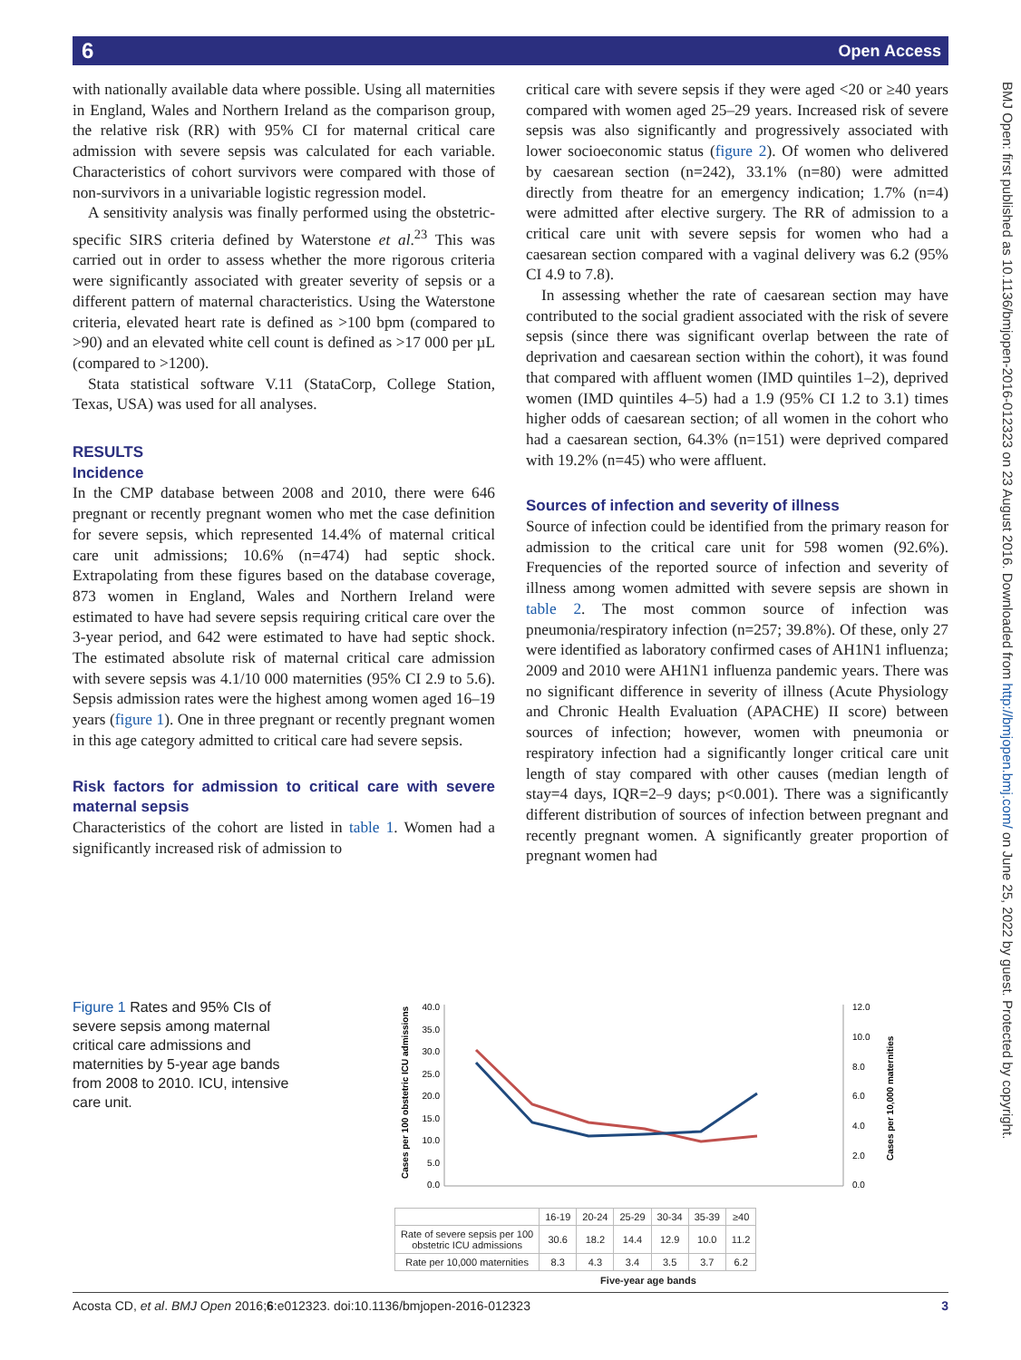6 Open Access
BMJ Open: first published as 10.1136/bmjopen-2016-012323 on 23 August 2016. Downloaded from http://bmjopen.bmj.com/ on June 25, 2022 by guest. Protected by copyright.
with nationally available data where possible. Using all maternities in England, Wales and Northern Ireland as the comparison group, the relative risk (RR) with 95% CI for maternal critical care admission with severe sepsis was calculated for each variable. Characteristics of cohort survivors were compared with those of non-survivors in a univariable logistic regression model.
A sensitivity analysis was finally performed using the obstetric-specific SIRS criteria defined by Waterstone et al.<sup>23</sup> This was carried out in order to assess whether the more rigorous criteria were significantly associated with greater severity of sepsis or a different pattern of maternal characteristics. Using the Waterstone criteria, elevated heart rate is defined as >100 bpm (compared to >90) and an elevated white cell count is defined as >17 000 per µL (compared to >1200).
Stata statistical software V.11 (StataCorp, College Station, Texas, USA) was used for all analyses.
RESULTS
Incidence
In the CMP database between 2008 and 2010, there were 646 pregnant or recently pregnant women who met the case definition for severe sepsis, which represented 14.4% of maternal critical care unit admissions; 10.6% (n=474) had septic shock. Extrapolating from these figures based on the database coverage, 873 women in England, Wales and Northern Ireland were estimated to have had severe sepsis requiring critical care over the 3-year period, and 642 were estimated to have had septic shock. The estimated absolute risk of maternal critical care admission with severe sepsis was 4.1/10 000 maternities (95% CI 2.9 to 5.6). Sepsis admission rates were the highest among women aged 16–19 years (figure 1). One in three pregnant or recently pregnant women in this age category admitted to critical care had severe sepsis.
Risk factors for admission to critical care with severe maternal sepsis
Characteristics of the cohort are listed in table 1. Women had a significantly increased risk of admission to
critical care with severe sepsis if they were aged <20 or ≥40 years compared with women aged 25–29 years. Increased risk of severe sepsis was also significantly and progressively associated with lower socioeconomic status (figure 2). Of women who delivered by caesarean section (n=242), 33.1% (n=80) were admitted directly from theatre for an emergency indication; 1.7% (n=4) were admitted after elective surgery. The RR of admission to a critical care unit with severe sepsis for women who had a caesarean section compared with a vaginal delivery was 6.2 (95% CI 4.9 to 7.8).
In assessing whether the rate of caesarean section may have contributed to the social gradient associated with the risk of severe sepsis (since there was significant overlap between the rate of deprivation and caesarean section within the cohort), it was found that compared with affluent women (IMD quintiles 1–2), deprived women (IMD quintiles 4–5) had a 1.9 (95% CI 1.2 to 3.1) times higher odds of caesarean section; of all women in the cohort who had a caesarean section, 64.3% (n=151) were deprived compared with 19.2% (n=45) who were affluent.
Sources of infection and severity of illness
Source of infection could be identified from the primary reason for admission to the critical care unit for 598 women (92.6%). Frequencies of the reported source of infection and severity of illness among women admitted with severe sepsis are shown in table 2. The most common source of infection was pneumonia/respiratory infection (n=257; 39.8%). Of these, only 27 were identified as laboratory confirmed cases of AH1N1 influenza; 2009 and 2010 were AH1N1 influenza pandemic years. There was no significant difference in severity of illness (Acute Physiology and Chronic Health Evaluation (APACHE) II score) between sources of infection; however, women with pneumonia or respiratory infection had a significantly longer critical care unit length of stay compared with other causes (median length of stay=4 days, IQR=2–9 days; p<0.001). There was a significantly different distribution of sources of infection between pregnant and recently pregnant women. A significantly greater proportion of pregnant women had
Figure 1 Rates and 95% CIs of severe sepsis among maternal critical care admissions and maternities by 5-year age bands from 2008 to 2010. ICU, intensive care unit.
Cases per 100 obstetric ICU admissions
40.0
35.0
30.0
25.0
20.0
15.0
10.0
5.0
0.0
12.0
10.0
8.0
6.0
4.0
2.0
0.0
Cases per 10,000 maternities
| | 16-19 | 20-24 | 25-29 | 30-34 | 35-39 | ≥40 |
| --- | --- | --- | --- | --- | --- | --- |
| Rate of severe sepsis per 100 obstetric ICU admissions | 30.6 | 18.2 | 14.4 | 12.9 | 10.0 | 11.2 |
| Rate per 10,000 maternities | 8.3 | 4.3 | 3.4 | 3.5 | 3.7 | 6.2 |
Five-year age bands
Acosta CD, et al. BMJ Open 2016;6:e012323. doi:10.1136/bmjopen-2016-012323 3